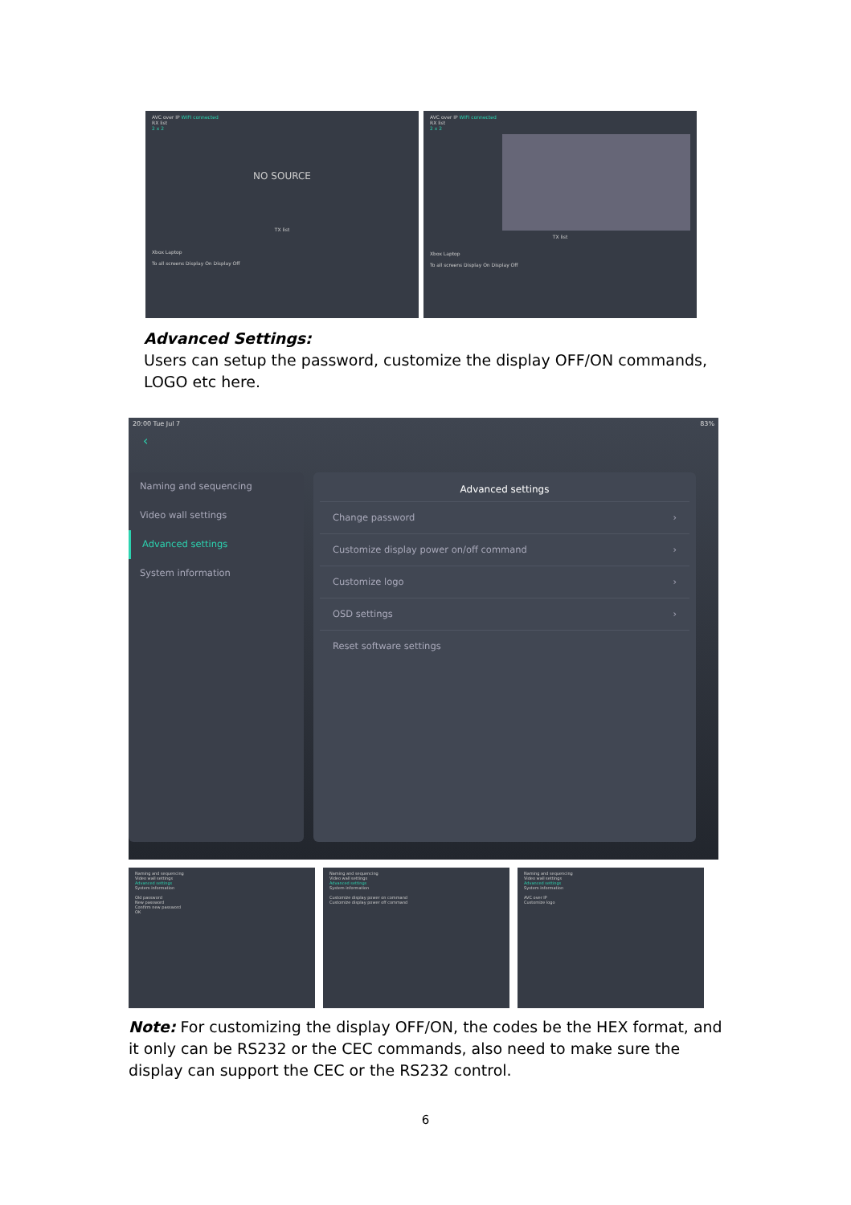AVC over IP WIFI connected
RX list
2 x 2
NO SOURCE
TX list
Xbox Laptop
To all screens Display On Display Off
AVC over IP WIFI connected
RX list
2 x 2
TX list
Xbox Laptop
To all screens Display On Display Off
Advanced Settings:
Users can setup the password, customize the display OFF/ON commands, LOGO etc here.
20:00 Tue Jul 7 83%
‹
Naming and sequencing
Video wall settings
Advanced settings
System information
Advanced settings
Change password ›
Customize display power on/off command ›
Customize logo ›
OSD settings ›
Reset software settings
Naming and sequencing
Video wall settings
Advanced settings
System information
Old password
New password
Confirm new password
OK
Naming and sequencing
Video wall settings
Advanced settings
System information
Customize display power on command
Customize display power off command
Naming and sequencing
Video wall settings
Advanced settings
System information
AVC over IP
Customize logo
Note: For customizing the display OFF/ON, the codes be the HEX format, and it only can be RS232 or the CEC commands, also need to make sure the display can support the CEC or the RS232 control.
6